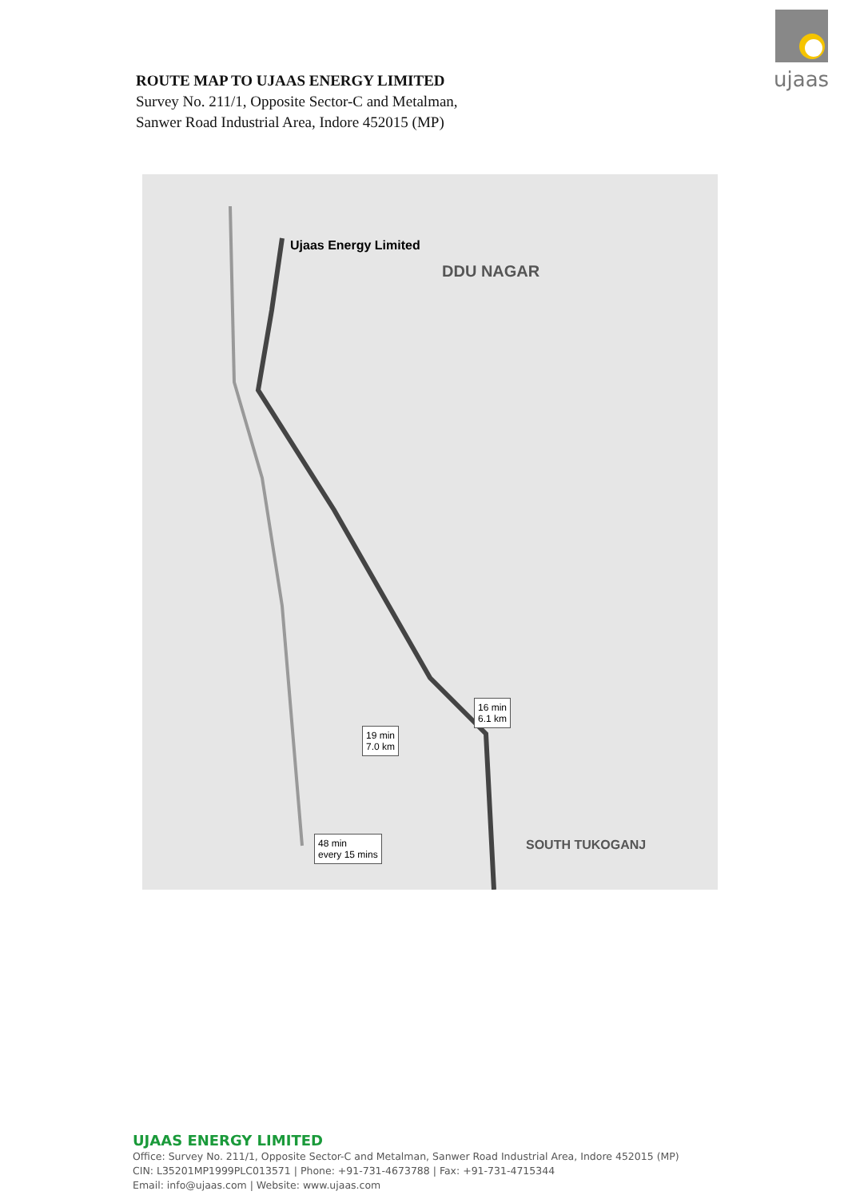ujaas
ROUTE MAP TO UJAAS ENERGY LIMITED
Survey No. 211/1, Opposite Sector-C and Metalman,
Sanwer Road Industrial Area, Indore 452015 (MP)
Ujaas Energy Limited
DDU NAGAR
16 min
6.1 km
19 min
7.0 km
48 min
every 15 mins
SOUTH TUKOGANJ
UJAAS ENERGY LIMITED
Office: Survey No. 211/1, Opposite Sector-C and Metalman, Sanwer Road Industrial Area, Indore 452015 (MP)
CIN: L35201MP1999PLC013571 | Phone: +91-731-4673788 | Fax: +91-731-4715344
Email: info@ujaas.com | Website: www.ujaas.com